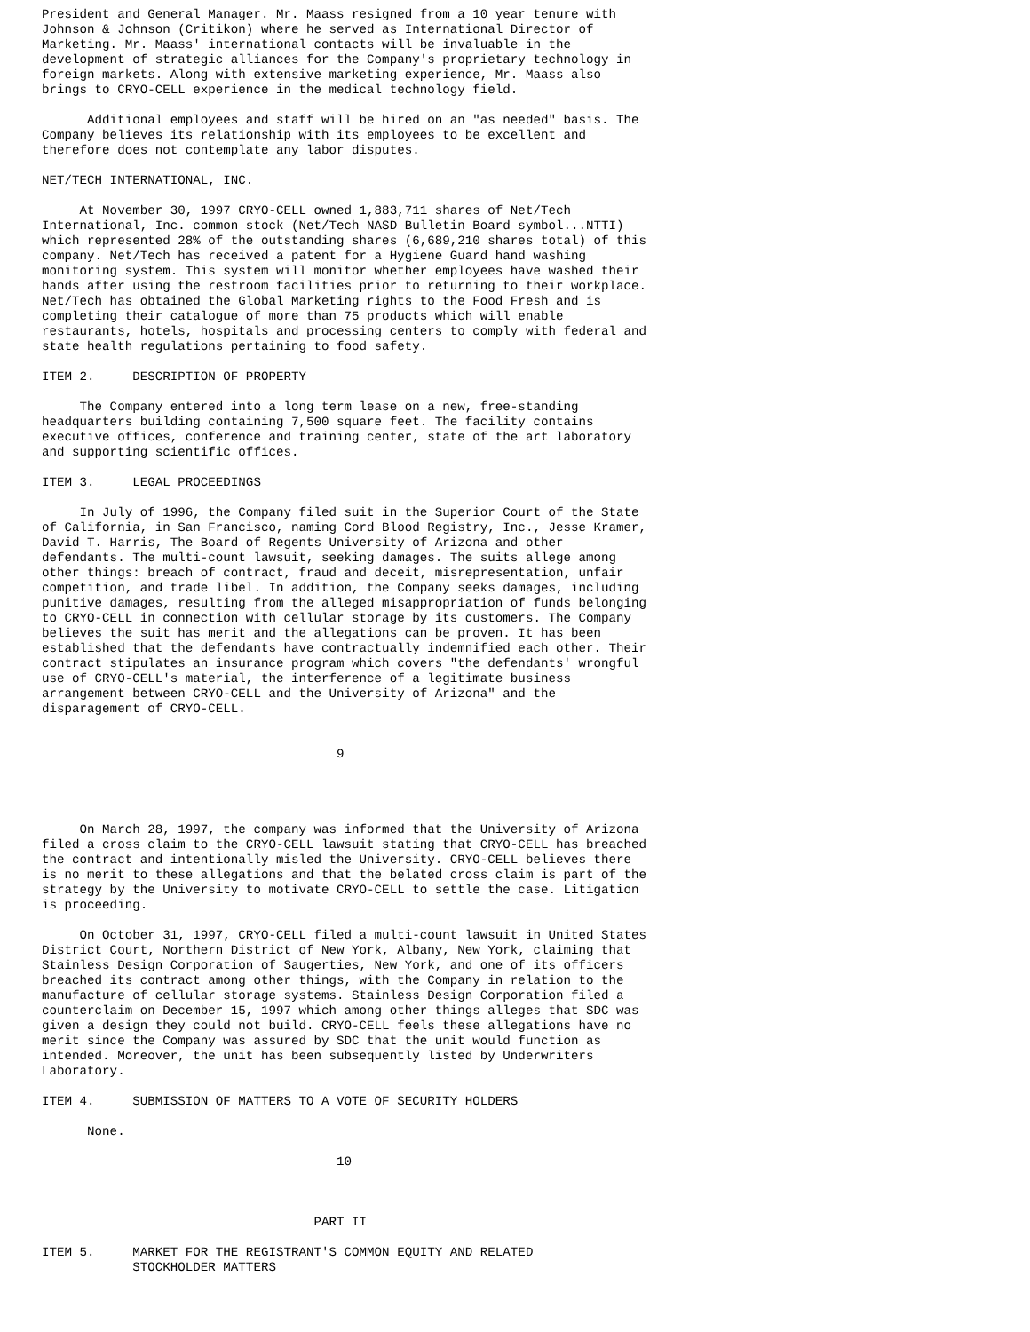President and General Manager. Mr. Maass resigned from a 10 year tenure with
Johnson & Johnson (Critikon) where he served as International Director of
Marketing. Mr. Maass' international contacts will be invaluable in the
development of strategic alliances for the Company's proprietary technology in
foreign markets. Along with extensive marketing experience, Mr. Maass also
brings to CRYO-CELL experience in the medical technology field.

      Additional employees and staff will be hired on an "as needed" basis. The
Company believes its relationship with its employees to be excellent and
therefore does not contemplate any labor disputes.

NET/TECH INTERNATIONAL, INC.

     At November 30, 1997 CRYO-CELL owned 1,883,711 shares of Net/Tech
International, Inc. common stock (Net/Tech NASD Bulletin Board symbol...NTTI)
which represented 28% of the outstanding shares (6,689,210 shares total) of this
company. Net/Tech has received a patent for a Hygiene Guard hand washing
monitoring system. This system will monitor whether employees have washed their
hands after using the restroom facilities prior to returning to their workplace.
Net/Tech has obtained the Global Marketing rights to the Food Fresh and is
completing their catalogue of more than 75 products which will enable
restaurants, hotels, hospitals and processing centers to comply with federal and
state health regulations pertaining to food safety.

ITEM 2.     DESCRIPTION OF PROPERTY

     The Company entered into a long term lease on a new, free-standing
headquarters building containing 7,500 square feet. The facility contains
executive offices, conference and training center, state of the art laboratory
and supporting scientific offices.

ITEM 3.     LEGAL PROCEEDINGS

     In July of 1996, the Company filed suit in the Superior Court of the State
of California, in San Francisco, naming Cord Blood Registry, Inc., Jesse Kramer,
David T. Harris, The Board of Regents University of Arizona and other
defendants. The multi-count lawsuit, seeking damages. The suits allege among
other things: breach of contract, fraud and deceit, misrepresentation, unfair
competition, and trade libel. In addition, the Company seeks damages, including
punitive damages, resulting from the alleged misappropriation of funds belonging
to CRYO-CELL in connection with cellular storage by its customers. The Company
believes the suit has merit and the allegations can be proven. It has been
established that the defendants have contractually indemnified each other. Their
contract stipulates an insurance program which covers "the defendants' wrongful
use of CRYO-CELL's material, the interference of a legitimate business
arrangement between CRYO-CELL and the University of Arizona" and the
disparagement of CRYO-CELL.


                                       9




     On March 28, 1997, the company was informed that the University of Arizona
filed a cross claim to the CRYO-CELL lawsuit stating that CRYO-CELL has breached
the contract and intentionally misled the University. CRYO-CELL believes there
is no merit to these allegations and that the belated cross claim is part of the
strategy by the University to motivate CRYO-CELL to settle the case. Litigation
is proceeding.

     On October 31, 1997, CRYO-CELL filed a multi-count lawsuit in United States
District Court, Northern District of New York, Albany, New York, claiming that
Stainless Design Corporation of Saugerties, New York, and one of its officers
breached its contract among other things, with the Company in relation to the
manufacture of cellular storage systems. Stainless Design Corporation filed a
counterclaim on December 15, 1997 which among other things alleges that SDC was
given a design they could not build. CRYO-CELL feels these allegations have no
merit since the Company was assured by SDC that the unit would function as
intended. Moreover, the unit has been subsequently listed by Underwriters
Laboratory.

ITEM 4.     SUBMISSION OF MATTERS TO A VOTE OF SECURITY HOLDERS

      None.

                                       10



                                    PART II

ITEM 5.     MARKET FOR THE REGISTRANT'S COMMON EQUITY AND RELATED
            STOCKHOLDER MATTERS